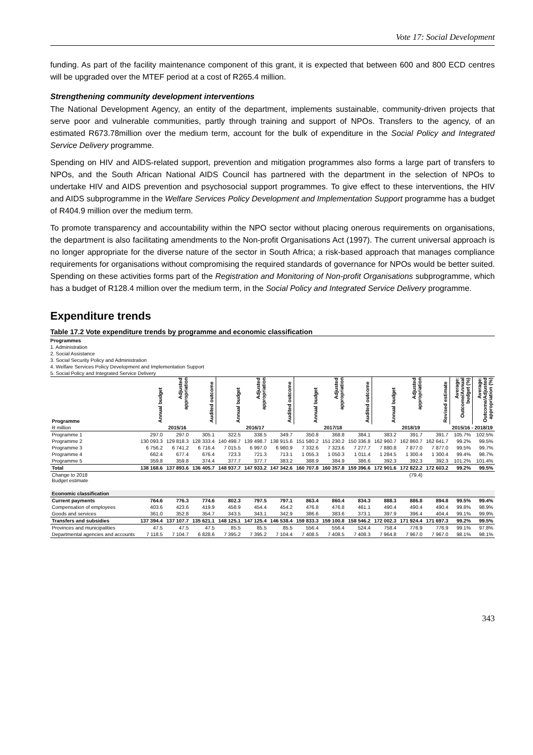Vote 17: Social Development
funding. As part of the facility maintenance component of this grant, it is expected that between 600 and 800 ECD centres will be upgraded over the MTEF period at a cost of R265.4 million.
Strengthening community development interventions
The National Development Agency, an entity of the department, implements sustainable, community-driven projects that serve poor and vulnerable communities, partly through training and support of NPOs. Transfers to the agency, of an estimated R673.78million over the medium term, account for the bulk of expenditure in the Social Policy and Integrated Service Delivery programme.
Spending on HIV and AIDS-related support, prevention and mitigation programmes also forms a large part of transfers to NPOs, and the South African National AIDS Council has partnered with the department in the selection of NPOs to undertake HIV and AIDS prevention and psychosocial support programmes. To give effect to these interventions, the HIV and AIDS subprogramme in the Welfare Services Policy Development and Implementation Support programme has a budget of R404.9 million over the medium term.
To promote transparency and accountability within the NPO sector without placing onerous requirements on organisations, the department is also facilitating amendments to the Non-profit Organisations Act (1997). The current universal approach is no longer appropriate for the diverse nature of the sector in South Africa; a risk-based approach that manages compliance requirements for organisations without compromising the required standards of governance for NPOs would be better suited. Spending on these activities forms part of the Registration and Monitoring of Non-profit Organisations subprogramme, which has a budget of R128.4 million over the medium term, in the Social Policy and Integrated Service Delivery programme.
Expenditure trends
Table 17.2 Vote expenditure trends by programme and economic classification
Programmes
1. Administration
2. Social Assistance
3. Social Security Policy and Administration
4. Welfare Services Policy Development and Implementation Support
5. Social Policy and Integrated Service Delivery
| Programme | Annual budget | Adjusted appropriation | Audited outcome | Annual budget | Adjusted appropriation | Audited outcome | Annual budget | Adjusted appropriation | Audited outcome | Annual budget | Adjusted appropriation | Revised estimate | Average: Outcome/Annual budget (%) | Average: Outcome/Adjusted appropriation (%) |
| --- | --- | --- | --- | --- | --- | --- | --- | --- | --- | --- | --- | --- | --- | --- |
| R million | 2015/16 | | | 2016/17 | | | 2017/18 | | | 2018/19 | | | 2015/16 - 2018/19 | |
| Programme 1 | 297.0 | 297.0 | 305.1 | 322.5 | 338.5 | 349.7 | 350.8 | 368.8 | 384.1 | 383.2 | 391.7 | 391.7 | 105.7% | 102.5% |
| Programme 2 | 130 093.3 | 129 818.3 | 128 333.4 | 140 498.7 | 139 498.7 | 138 915.6 | 151 580.2 | 151 230.2 | 150 336.8 | 162 960.7 | 162 860.7 | 162 641.7 | 99.2% | 99.5% |
| Programme 3 | 6 756.2 | 6 741.2 | 6 716.4 | 7 015.5 | 6 997.0 | 6 980.9 | 7 332.6 | 7 323.6 | 7 277.7 | 7 880.8 | 7 877.0 | 7 877.0 | 99.5% | 99.7% |
| Programme 4 | 662.4 | 677.4 | 676.4 | 723.3 | 721.3 | 713.1 | 1 055.3 | 1 050.3 | 1 011.4 | 1 284.5 | 1 300.4 | 1 300.4 | 99.4% | 98.7% |
| Programme 5 | 359.8 | 359.8 | 374.4 | 377.7 | 377.7 | 383.2 | 388.9 | 384.9 | 386.6 | 392.3 | 392.3 | 392.3 | 101.2% | 101.4% |
| Total | 138 168.6 | 137 893.6 | 136 405.7 | 148 937.7 | 147 933.2 | 147 342.6 | 160 707.8 | 160 357.8 | 159 396.6 | 172 901.6 | 172 822.2 | 172 603.2 | 99.2% | 99.5% |
| Change to 2018 Budget estimate | | | | | | | | | | | (79.4) | | | |
| Economic classification | | | | | | | | | | | | | | |
| Current payments | 764.6 | 776.3 | 774.6 | 802.3 | 797.5 | 797.1 | 863.4 | 860.4 | 834.3 | 888.3 | 886.8 | 894.8 | 99.5% | 99.4% |
| Compensation of employees | 403.6 | 423.6 | 419.9 | 458.9 | 454.4 | 454.2 | 476.8 | 476.8 | 461.1 | 490.4 | 490.4 | 490.4 | 99.8% | 98.9% |
| Goods and services | 361.0 | 352.8 | 354.7 | 343.5 | 343.1 | 342.9 | 386.6 | 383.6 | 373.1 | 397.9 | 396.4 | 404.4 | 99.1% | 99.9% |
| Transfers and subsidies | 137 394.4 | 137 107.7 | 135 621.1 | 148 125.1 | 147 125.4 | 146 538.4 | 159 833.3 | 159 100.8 | 158 546.2 | 172 002.3 | 171 924.4 | 171 697.3 | 99.2% | 99.5% |
| Provinces and municipalities | 47.5 | 47.5 | 47.5 | 85.5 | 85.5 | 85.5 | 556.4 | 556.4 | 524.4 | 758.4 | 776.9 | 776.9 | 99.1% | 97.8% |
| Departmental agencies and accounts | 7 118.5 | 7 104.7 | 6 828.6 | 7 395.2 | 7 395.2 | 7 104.4 | 7 408.5 | 7 408.5 | 7 408.3 | 7 964.8 | 7 967.0 | 7 967.0 | 98.1% | 98.1% |
343